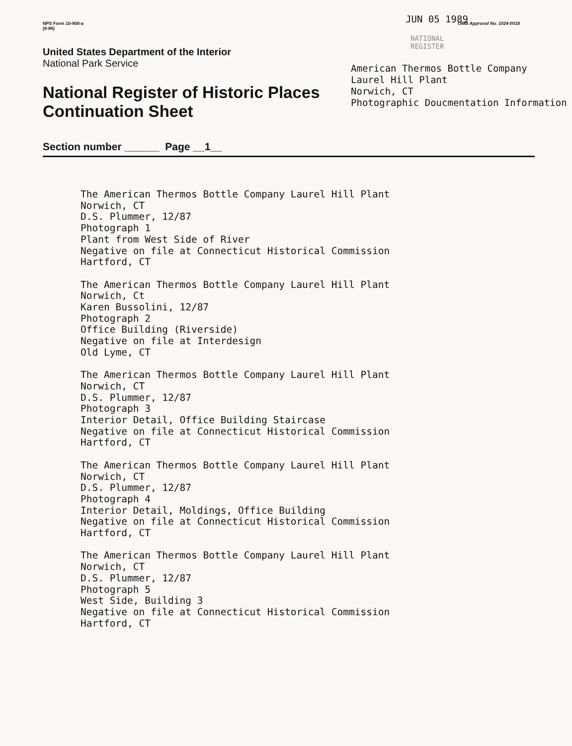NPS Form 10-900-a
(8-86)
OMB Approval No. 1024-0018
United States Department of the Interior
National Park Service
National Register of Historic Places
Continuation Sheet
Section number ______ Page __1__
JUN 05 1989
NATIONAL
REGISTER
American Thermos Bottle Company
Laurel Hill Plant
Norwich, CT
Photographic Doucmentation Information
The American Thermos Bottle Company Laurel Hill Plant
Norwich, CT
D.S. Plummer, 12/87
Photograph 1
Plant from West Side of River
Negative on file at Connecticut Historical Commission
Hartford, CT
The American Thermos Bottle Company Laurel Hill Plant
Norwich, Ct
Karen Bussolini, 12/87
Photograph 2
Office Building (Riverside)
Negative on file at Interdesign
Old Lyme, CT
The American Thermos Bottle Company Laurel Hill Plant
Norwich, CT
D.S. Plummer, 12/87
Photograph 3
Interior Detail, Office Building Staircase
Negative on file at Connecticut Historical Commission
Hartford, CT
The American Thermos Bottle Company Laurel Hill Plant
Norwich, CT
D.S. Plummer, 12/87
Photograph 4
Interior Detail, Moldings, Office Building
Negative on file at Connecticut Historical Commission
Hartford, CT
The American Thermos Bottle Company Laurel Hill Plant
Norwich, CT
D.S. Plummer, 12/87
Photograph 5
West Side, Building 3
Negative on file at Connecticut Historical Commission
Hartford, CT